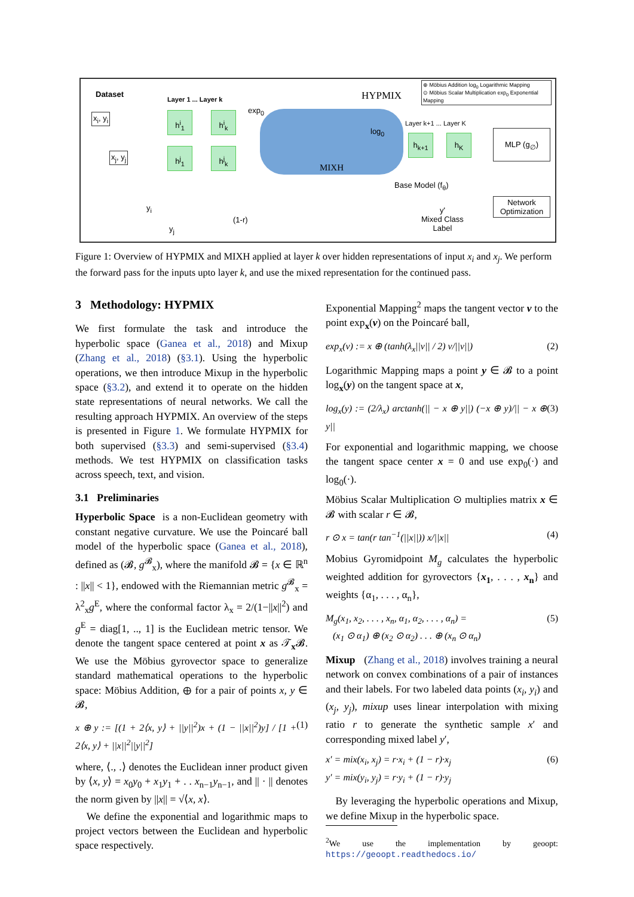⊕ Möbius Addition log<sub>0</sub> Logarithmic Mapping
⊙ Möbius Scalar Multiplication exp<sub>0</sub> Exponential Mapping
Dataset
Layer 1 ... Layer k HYPMIX
x<sub>i</sub>, y<sub>i</sub>
x<sub>j</sub>, y<sub>j</sub>
h<sup>i</sup><sub>1</sub> h<sup>i</sup><sub>k</sub>
h<sup>j</sup><sub>1</sub> h<sup>j</sup><sub>k</sub>
exp<sub>0</sub>
MIXH
log<sub>0</sub>
Layer k+1 ... Layer K
h<sub>k+1</sub> h<sub>K</sub>
MLP (g<sub>∅</sub>)
Base Model (f<sub>θ</sub>)
Network Optimization
y'
Mixed Class
Label
y<sub>i</sub>
y<sub>j</sub>
(1-r)
Figure 1: Overview of HYPMIX and MIXH applied at layer k over hidden representations of input x<sub>i</sub> and x<sub>j</sub>. We perform the forward pass for the inputs upto layer k, and use the mixed representation for the continued pass.
3 Methodology: HYPMIX
We first formulate the task and introduce the hyperbolic space (Ganea et al., 2018) and Mixup (Zhang et al., 2018) (§3.1). Using the hyperbolic operations, we then introduce Mixup in the hyperbolic space (§3.2), and extend it to operate on the hidden state representations of neural networks. We call the resulting approach HYPMIX. An overview of the steps is presented in Figure 1. We formulate HYPMIX for both supervised (§3.3) and semi-supervised (§3.4) methods. We test HYPMIX on classification tasks across speech, text, and vision.
3.1 Preliminaries
Hyperbolic Space is a non-Euclidean geometry with constant negative curvature. We use the Poincaré ball model of the hyperbolic space (Ganea et al., 2018), defined as (𝓑, g<sup>𝓑</sup><sub>x</sub>), where the manifold 𝓑 = {x ∈ ℝ<sup>n</sup> : ||x|| < 1}, endowed with the Riemannian metric g<sup>𝓑</sup><sub>x</sub> = λ<sup>2</sup><sub>x</sub>g<sup>E</sup>, where the conformal factor λ<sub>x</sub> = 2/(1−||x||<sup>2</sup>) and g<sup>E</sup> = diag[1, .., 1] is the Euclidean metric tensor. We denote the tangent space centered at point x as 𝒯<sub>x</sub>𝓑. We use the Möbius gyrovector space to generalize standard mathematical operations to the hyperbolic space: Möbius Addition, ⊕ for a pair of points x, y ∈ 𝓑,
x ⊕ y := [(1 + 2⟨x, y⟩ + ||y||<sup>2</sup>)x + (1 − ||x||<sup>2</sup>)y] / [1 + 2⟨x, y⟩ + ||x||<sup>2</sup>||y||<sup>2</sup>] (1)
where, ⟨., .⟩ denotes the Euclidean inner product given by ⟨x, y⟩ = x<sub>0</sub>y<sub>0</sub> + x<sub>1</sub>y<sub>1</sub> + . . x<sub>n−1</sub>y<sub>n−1</sub>, and || · || denotes the norm given by ||x|| = √⟨x, x⟩.
We define the exponential and logarithmic maps to project vectors between the Euclidean and hyperbolic space respectively.
Exponential Mapping<sup>2</sup> maps the tangent vector v to the point exp<sub>x</sub>(v) on the Poincaré ball,
exp<sub>x</sub>(v) := x ⊕ (tanh(λ<sub>x</sub>||v|| / 2) v/||v||) (2)
Logarithmic Mapping maps a point y ∈ 𝓑 to a point log<sub>x</sub>(y) on the tangent space at x,
log<sub>x</sub>(y) := (2/λ<sub>x</sub>) arctanh(|| − x ⊕ y||) (−x ⊕ y)/|| − x ⊕ y|| (3)
For exponential and logarithmic mapping, we choose the tangent space center x = 0 and use exp<sub>0</sub>(·) and log<sub>0</sub>(·).
Möbius Scalar Multiplication ⊙ multiplies matrix x ∈ 𝓑 with scalar r ∈ 𝓑,
r ⊙ x = tan(r tan<sup>−1</sup>(||x||)) x/||x|| (4)
Mobius Gyromidpoint M<sub>g</sub> calculates the hyperbolic weighted addition for gyrovectors {x<sub>1</sub>, . . . , x<sub>n</sub>} and weights {α<sub>1</sub>, . . . , α<sub>n</sub>},
M<sub>g</sub>(x<sub>1</sub>, x<sub>2</sub>, . . . , x<sub>n</sub>, α<sub>1</sub>, α<sub>2</sub>, . . . , α<sub>n</sub>) =
(x<sub>1</sub> ⊙ α<sub>1</sub>) ⊕ (x<sub>2</sub> ⊙ α<sub>2</sub>) . . . ⊕ (x<sub>n</sub> ⊙ α<sub>n</sub>) (5)
Mixup (Zhang et al., 2018) involves training a neural network on convex combinations of a pair of instances and their labels. For two labeled data points (x<sub>i</sub>, y<sub>i</sub>) and (x<sub>j</sub>, y<sub>j</sub>), mixup uses linear interpolation with mixing ratio r to generate the synthetic sample x′ and corresponding mixed label y′,
x′ = mix(x<sub>i</sub>, x<sub>j</sub>) = r·x<sub>i</sub> + (1 − r)·x<sub>j</sub>
y′ = mix(y<sub>i</sub>, y<sub>j</sub>) = r·y<sub>i</sub> + (1 − r)·y<sub>j</sub> (6)
By leveraging the hyperbolic operations and Mixup, we define Mixup in the hyperbolic space.
<sup>2</sup> We use the implementation by geoopt: https://geoopt.readthedocs.io/